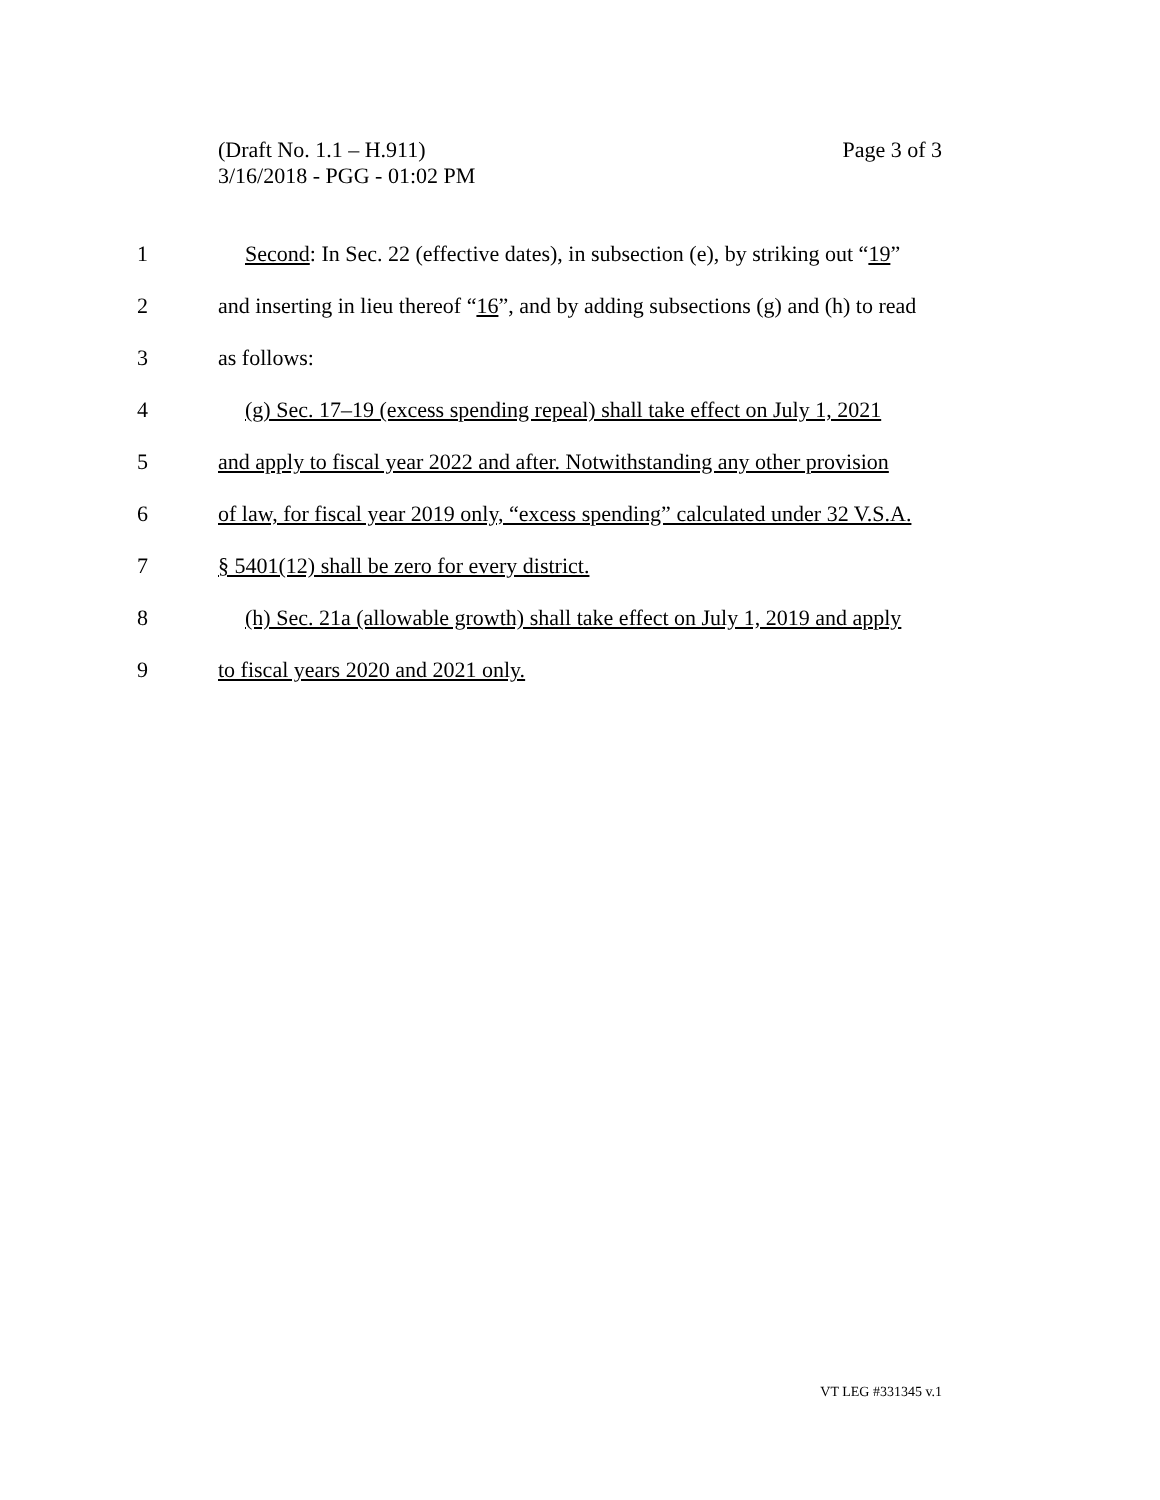Page 3 of 3 (Draft No. 1.1 – H.911)
3/16/2018 - PGG - 01:02 PM
1 Second: In Sec. 22 (effective dates), in subsection (e), by striking out “19”
2 and inserting in lieu thereof “16”, and by adding subsections (g) and (h) to read
3 as follows:
4 (g) Sec. 17–19 (excess spending repeal) shall take effect on July 1, 2021
5 and apply to fiscal year 2022 and after. Notwithstanding any other provision
6 of law, for fiscal year 2019 only, “excess spending” calculated under 32 V.S.A.
7 § 5401(12) shall be zero for every district.
8 (h) Sec. 21a (allowable growth) shall take effect on July 1, 2019 and apply
9 to fiscal years 2020 and 2021 only.
VT LEG #331345 v.1